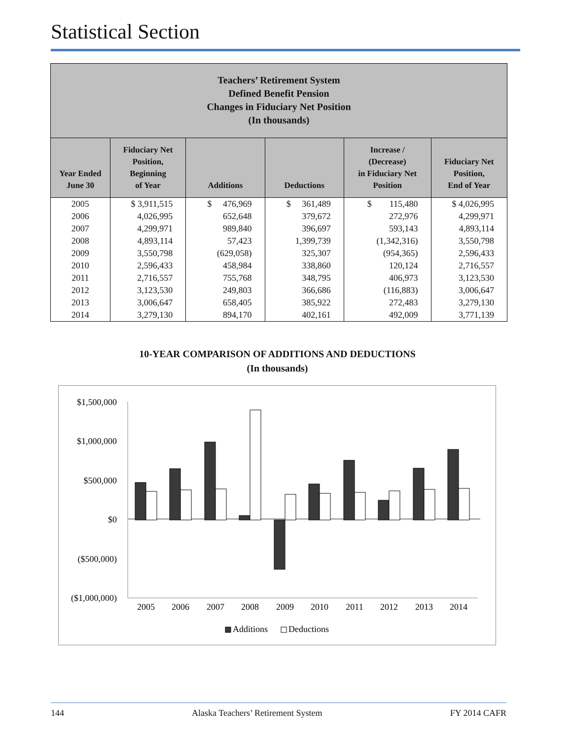Statistical Section
| Teachers’ Retirement System Defined Benefit Pension Changes in Fiduciary Net Position (In thousands) | | | | | |
| Year Ended June 30 | Fiduciary Net Position, Beginning of Year | Additions | Deductions | Increase / (Decrease) in Fiduciary Net Position | Fiduciary Net Position, End of Year |
| 2005 | $ 3,911,515 | $ 476,969 | $ 361,489 | $ 115,480 | $ 4,026,995 |
| 2006 | 4,026,995 | 652,648 | 379,672 | 272,976 | 4,299,971 |
| 2007 | 4,299,971 | 989,840 | 396,697 | 593,143 | 4,893,114 |
| 2008 | 4,893,114 | 57,423 | 1,399,739 | (1,342,316) | 3,550,798 |
| 2009 | 3,550,798 | (629,058) | 325,307 | (954,365) | 2,596,433 |
| 2010 | 2,596,433 | 458,984 | 338,860 | 120,124 | 2,716,557 |
| 2011 | 2,716,557 | 755,768 | 348,795 | 406,973 | 3,123,530 |
| 2012 | 3,123,530 | 249,803 | 366,686 | (116,883) | 3,006,647 |
| 2013 | 3,006,647 | 658,405 | 385,922 | 272,483 | 3,279,130 |
| 2014 | 3,279,130 | 894,170 | 402,161 | 492,009 | 3,771,139 |
10-YEAR COMPARISON OF ADDITIONS AND DEDUCTIONS
(In thousands)
$1,500,000
$1,000,000
$500,000
$0
($500,000)
($1,000,000)
2005
2006
2007
2008
2009
2010
2011
2012
2013
2014
Additions
Deductions
144 Alaska Teachers’ Retirement System FY 2014 CAFR